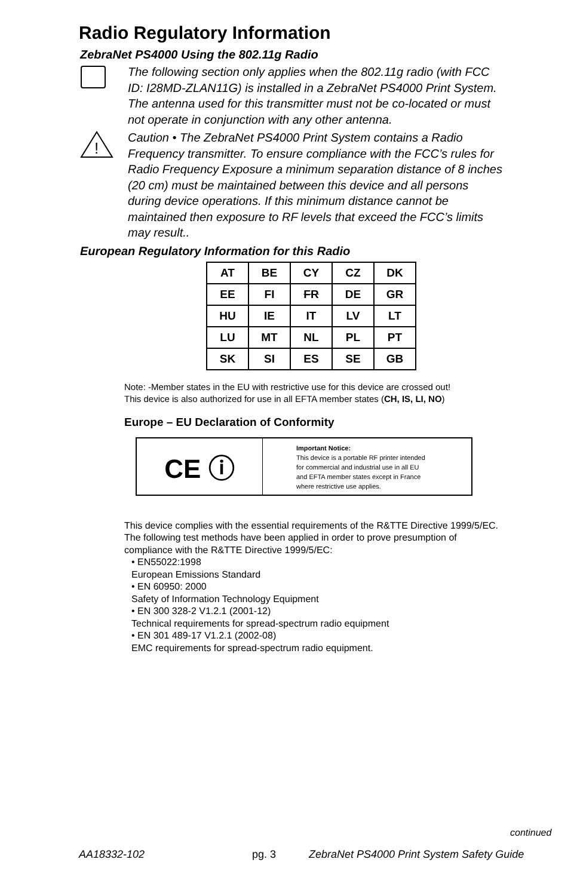Radio Regulatory Information
ZebraNet PS4000 Using the 802.11g Radio
The following section only applies when the 802.11g radio (with FCC ID: I28MD-ZLAN11G) is installed in a ZebraNet PS4000 Print System. The antenna used for this transmitter must not be co-located or must not operate in conjunction with any other antenna.
!
Caution • The ZebraNet PS4000 Print System contains a Radio Frequency transmitter. To ensure compliance with the FCC’s rules for Radio Frequency Exposure a minimum separation distance of 8 inches (20 cm) must be maintained between this device and all persons during device operations. If this minimum distance cannot be maintained then exposure to RF levels that exceed the FCC’s limits may result..
European Regulatory Information for this Radio
| AT | BE | CY | CZ | DK |
| EE | FI | FR | DE | GR |
| HU | IE | IT | LV | LT |
| LU | MT | NL | PL | PT |
| SK | SI | ES | SE | GB |
Note: -Member states in the EU with restrictive use for this device are crossed out!
This device is also authorized for use in all EFTA member states (CH, IS, LI, NO)
Europe – EU Declaration of Conformity
CE ⓘ
Important Notice:
This device is a portable RF printer intended
for commercial and industrial use in all EU
and EFTA member states except in France
where restrictive use applies.
This device complies with the essential requirements of the R&TTE Directive 1999/5/EC. The following test methods have been applied in order to prove presumption of compliance with the R&TTE Directive 1999/5/EC:
• EN55022:1998
European Emissions Standard
• EN 60950: 2000
Safety of Information Technology Equipment
• EN 300 328-2 V1.2.1 (2001-12)
Technical requirements for spread-spectrum radio equipment
• EN 301 489-17 V1.2.1 (2002-08)
EMC requirements for spread-spectrum radio equipment.
continued
AA18332-102 pg. 3 ZebraNet PS4000 Print System Safety Guide